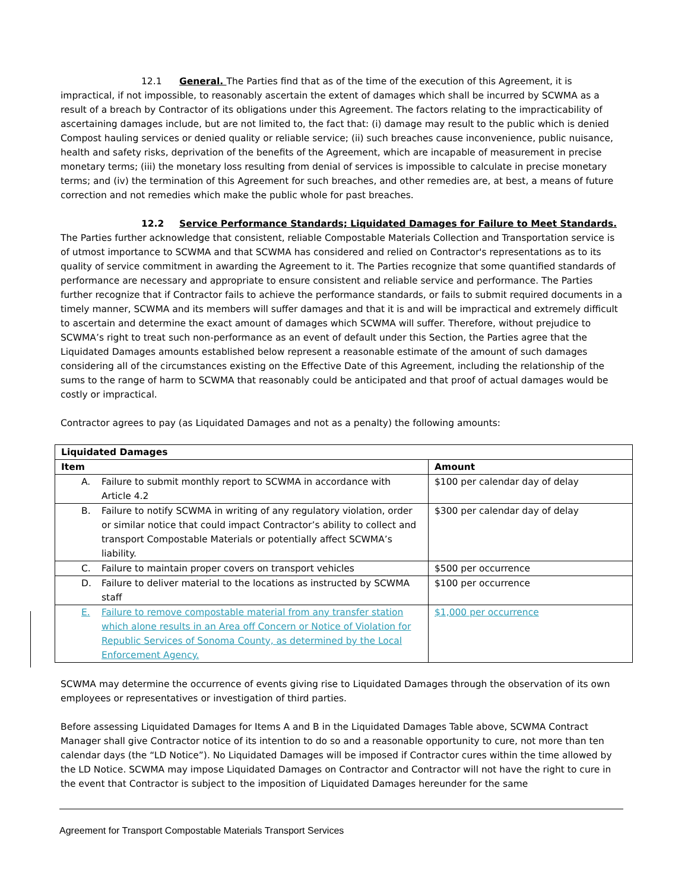12.1 General. The Parties find that as of the time of the execution of this Agreement, it is impractical, if not impossible, to reasonably ascertain the extent of damages which shall be incurred by SCWMA as a result of a breach by Contractor of its obligations under this Agreement. The factors relating to the impracticability of ascertaining damages include, but are not limited to, the fact that: (i) damage may result to the public which is denied Compost hauling services or denied quality or reliable service; (ii) such breaches cause inconvenience, public nuisance, health and safety risks, deprivation of the benefits of the Agreement, which are incapable of measurement in precise monetary terms; (iii) the monetary loss resulting from denial of services is impossible to calculate in precise monetary terms; and (iv) the termination of this Agreement for such breaches, and other remedies are, at best, a means of future correction and not remedies which make the public whole for past breaches.
12.2 Service Performance Standards; Liquidated Damages for Failure to Meet Standards. The Parties further acknowledge that consistent, reliable Compostable Materials Collection and Transportation service is of utmost importance to SCWMA and that SCWMA has considered and relied on Contractor's representations as to its quality of service commitment in awarding the Agreement to it. The Parties recognize that some quantified standards of performance are necessary and appropriate to ensure consistent and reliable service and performance. The Parties further recognize that if Contractor fails to achieve the performance standards, or fails to submit required documents in a timely manner, SCWMA and its members will suffer damages and that it is and will be impractical and extremely difficult to ascertain and determine the exact amount of damages which SCWMA will suffer. Therefore, without prejudice to SCWMA’s right to treat such non-performance as an event of default under this Section, the Parties agree that the Liquidated Damages amounts established below represent a reasonable estimate of the amount of such damages considering all of the circumstances existing on the Effective Date of this Agreement, including the relationship of the sums to the range of harm to SCWMA that reasonably could be anticipated and that proof of actual damages would be costly or impractical.
Contractor agrees to pay (as Liquidated Damages and not as a penalty) the following amounts:
| Liquidated Damages | |
| --- | --- |
| Item | Amount |
| A. Failure to submit monthly report to SCWMA in accordance with Article 4.2 | $100 per calendar day of delay |
| B. Failure to notify SCWMA in writing of any regulatory violation, order or similar notice that could impact Contractor’s ability to collect and transport Compostable Materials or potentially affect SCWMA’s liability. | $300 per calendar day of delay |
| C. Failure to maintain proper covers on transport vehicles | $500 per occurrence |
| D. Failure to deliver material to the locations as instructed by SCWMA staff | $100 per occurrence |
| E. Failure to remove compostable material from any transfer station which alone results in an Area of f Concern or Notice of Violation for Republic Services of Sonoma County, as determined by the Local Enforcement Agency. | $1,000 per occurrence |
SCWMA may determine the occurrence of events giving rise to Liquidated Damages through the observation of its own employees or representatives or investigation of third parties.
Before assessing Liquidated Damages for Items A and B in the Liquidated Damages Table above, SCWMA Contract Manager shall give Contractor notice of its intention to do so and a reasonable opportunity to cure, not more than ten calendar days (the “LD Notice”). No Liquidated Damages will be imposed if Contractor cures within the time allowed by the LD Notice. SCWMA may impose Liquidated Damages on Contractor and Contractor will not have the right to cure in the event that Contractor is subject to the imposition of Liquidated Damages hereunder for the same
Agreement for Transport Compostable Materials Transport Services